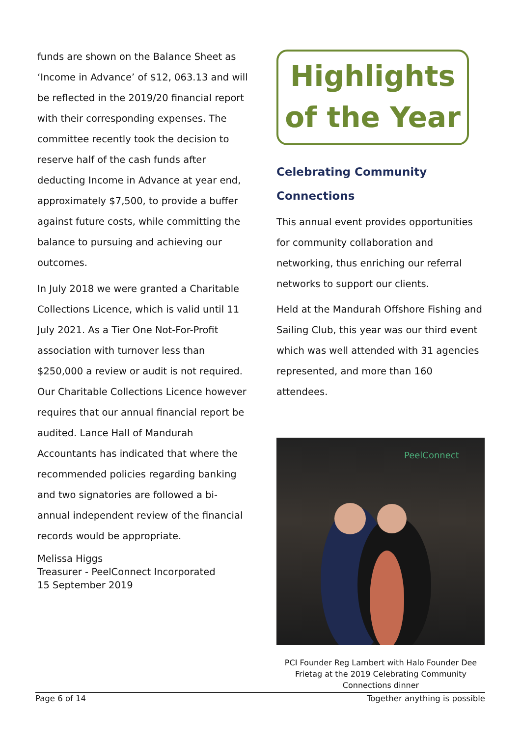funds are shown on the Balance Sheet as ‘Income in Advance’ of $12, 063.13 and will be reflected in the 2019/20 financial report with their corresponding expenses. The committee recently took the decision to reserve half of the cash funds after deducting Income in Advance at year end, approximately $7,500, to provide a buffer against future costs, while committing the balance to pursuing and achieving our outcomes.
In July 2018 we were granted a Charitable Collections Licence, which is valid until 11 July 2021. As a Tier One Not-For-Profit association with turnover less than $250,000 a review or audit is not required. Our Charitable Collections Licence however requires that our annual financial report be audited. Lance Hall of Mandurah Accountants has indicated that where the recommended policies regarding banking and two signatories are followed a bi-annual independent review of the financial records would be appropriate.
Melissa Higgs
Treasurer - PeelConnect Incorporated
15 September 2019
Highlights
of the Year
Celebrating Community Connections
This annual event provides opportunities for community collaboration and networking, thus enriching our referral networks to support our clients.
Held at the Mandurah Offshore Fishing and Sailing Club, this year was our third event which was well attended with 31 agencies represented, and more than 160 attendees.
PeelConnect
PCI Founder Reg Lambert with Halo Founder Dee Frietag at the 2019 Celebrating Community Connections dinner
Page 6 of 14 Together anything is possible